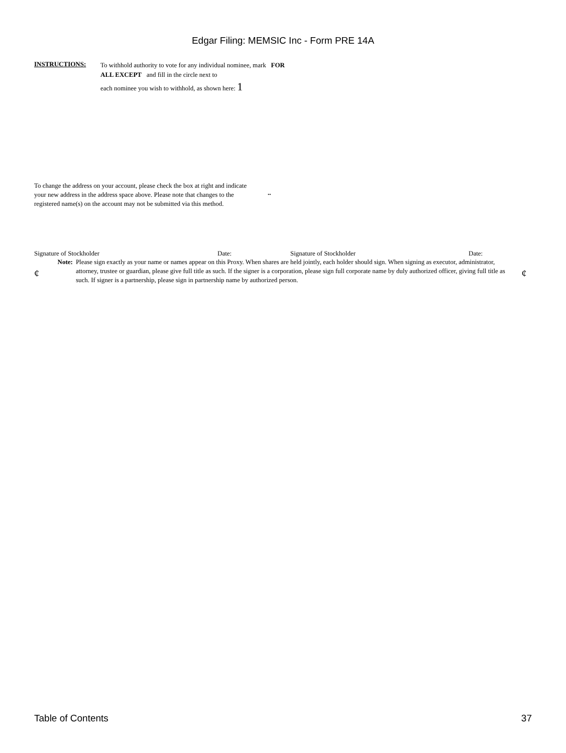Edgar Filing: MEMSIC Inc - Form PRE 14A
INSTRUCTIONS:
To withhold authority to vote for any individual nominee, mark FOR ALL EXCEPT and fill in the circle next to
each nominee you wish to withhold, as shown here: 1
To change the address on your account, please check the box at right and indicate your new address in the address space above. Please note that changes to the registered name(s) on the account may not be submitted via this method.
..
Signature of Stockholder Date: Signature of Stockholder Date:
¢
Note: Please sign exactly as your name or names appear on this Proxy. When shares are held jointly, each holder should sign. When signing as executor, administrator, attorney, trustee or guardian, please give full title as such. If the signer is a corporation, please sign full corporate name by duly authorized officer, giving full title as such. If signer is a partnership, please sign in partnership name by authorized person.
¢
Table of Contents 37